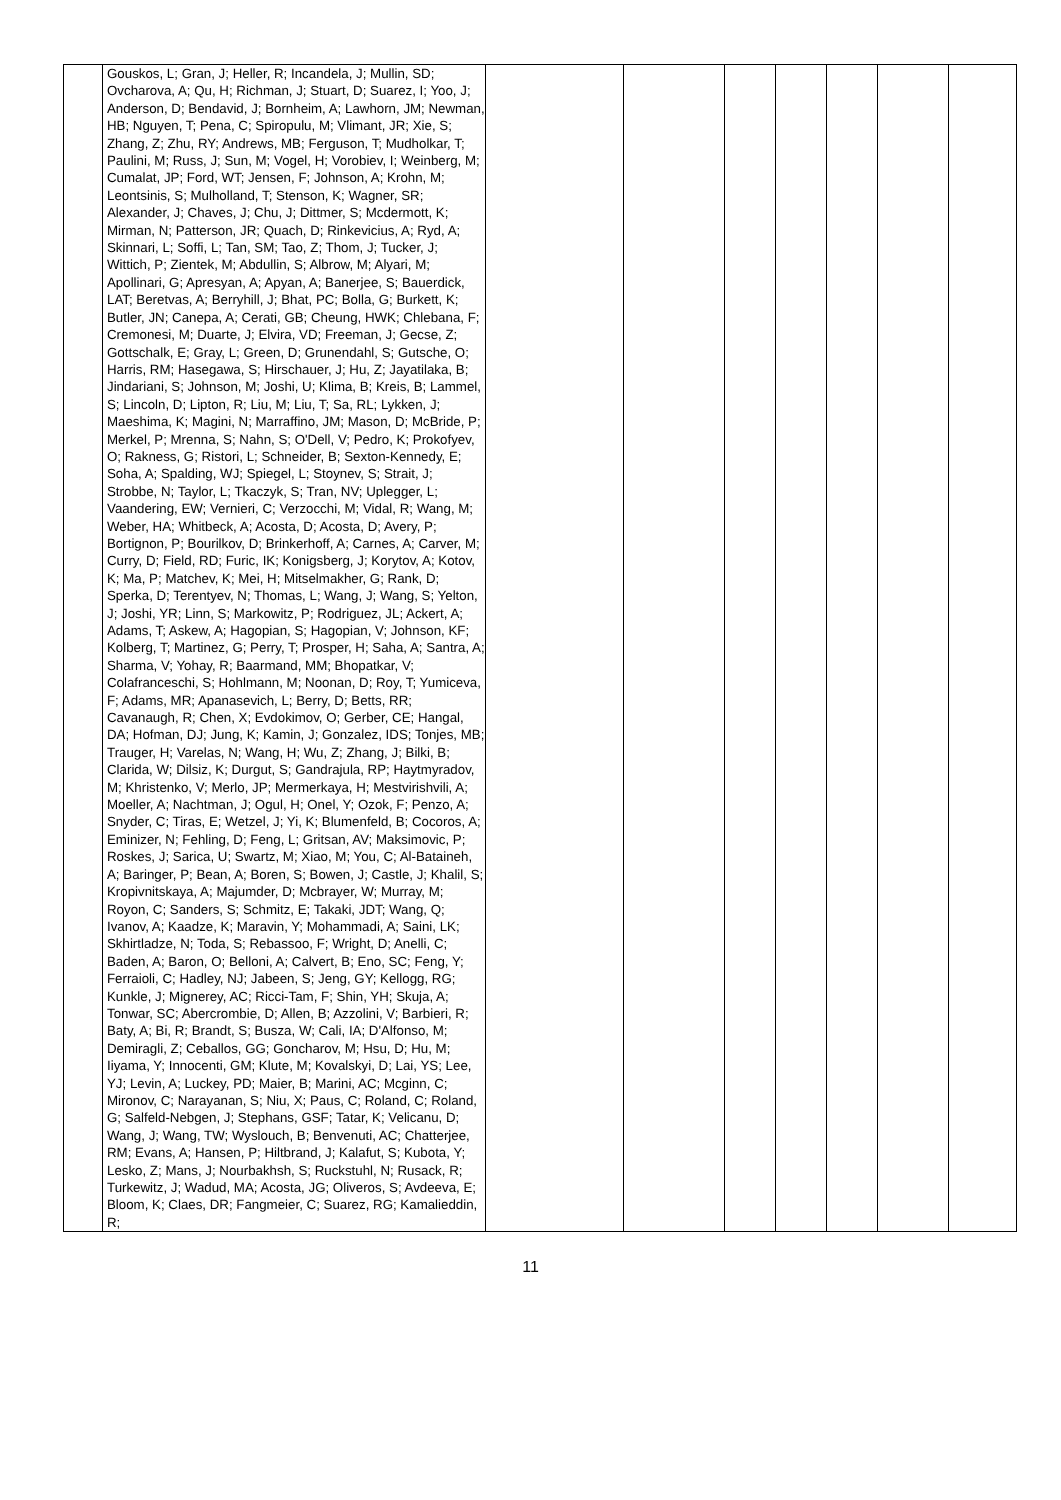| | Gouskos, L; Gran, J; Heller, R; Incandela, J; Mullin, SD; Ovcharova, A; Qu, H; Richman, J; Stuart, D; Suarez, I; Yoo, J; Anderson, D; Bendavid, J; Bornheim, A; Lawhorn, JM; Newman, HB; Nguyen, T; Pena, C; Spiropulu, M; Vlimant, JR; Xie, S; Zhang, Z; Zhu, RY; Andrews, MB; Ferguson, T; Mudholkar, T; Paulini, M; Russ, J; Sun, M; Vogel, H; Vorobiev, I; Weinberg, M; Cumalat, JP; Ford, WT; Jensen, F; Johnson, A; Krohn, M; Leontsinis, S; Mulholland, T; Stenson, K; Wagner, SR; Alexander, J; Chaves, J; Chu, J; Dittmer, S; Mcdermott, K; Mirman, N; Patterson, JR; Quach, D; Rinkevicius, A; Ryd, A; Skinnari, L; Soffi, L; Tan, SM; Tao, Z; Thom, J; Tucker, J; Wittich, P; Zientek, M; Abdullin, S; Albrow, M; Alyari, M; Apollinari, G; Apresyan, A; Apyan, A; Banerjee, S; Bauerdick, LAT; Beretvas, A; Berryhill, J; Bhat, PC; Bolla, G; Burkett, K; Butler, JN; Canepa, A; Cerati, GB; Cheung, HWK; Chlebana, F; Cremonesi, M; Duarte, J; Elvira, VD; Freeman, J; Gecse, Z; Gottschalk, E; Gray, L; Green, D; Grunendahl, S; Gutsche, O; Harris, RM; Hasegawa, S; Hirschauer, J; Hu, Z; Jayatilaka, B; Jindariani, S; Johnson, M; Joshi, U; Klima, B; Kreis, B; Lammel, S; Lincoln, D; Lipton, R; Liu, M; Liu, T; Sa, RL; Lykken, J; Maeshima, K; Magini, N; Marraffino, JM; Mason, D; McBride, P; Merkel, P; Mrenna, S; Nahn, S; O'Dell, V; Pedro, K; Prokofyev, O; Rakness, G; Ristori, L; Schneider, B; Sexton-Kennedy, E; Soha, A; Spalding, WJ; Spiegel, L; Stoynev, S; Strait, J; Strobbe, N; Taylor, L; Tkaczyk, S; Tran, NV; Uplegger, L; Vaandering, EW; Vernieri, C; Verzocchi, M; Vidal, R; Wang, M; Weber, HA; Whitbeck, A; Acosta, D; Acosta, D; Avery, P; Bortignon, P; Bourilkov, D; Brinkerhoff, A; Carnes, A; Carver, M; Curry, D; Field, RD; Furic, IK; Konigsberg, J; Korytov, A; Kotov, K; Ma, P; Matchev, K; Mei, H; Mitselmakher, G; Rank, D; Sperka, D; Terentyev, N; Thomas, L; Wang, J; Wang, S; Yelton, J; Joshi, YR; Linn, S; Markowitz, P; Rodriguez, JL; Ackert, A; Adams, T; Askew, A; Hagopian, S; Hagopian, V; Johnson, KF; Kolberg, T; Martinez, G; Perry, T; Prosper, H; Saha, A; Santra, A; Sharma, V; Yohay, R; Baarmand, MM; Bhopatkar, V; Colafranceschi, S; Hohlmann, M; Noonan, D; Roy, T; Yumiceva, F; Adams, MR; Apanasevich, L; Berry, D; Betts, RR; Cavanaugh, R; Chen, X; Evdokimov, O; Gerber, CE; Hangal, DA; Hofman, DJ; Jung, K; Kamin, J; Gonzalez, IDS; Tonjes, MB; Trauger, H; Varelas, N; Wang, H; Wu, Z; Zhang, J; Bilki, B; Clarida, W; Dilsiz, K; Durgut, S; Gandrajula, RP; Haytmyradov, M; Khristenko, V; Merlo, JP; Mermerkaya, H; Mestvirishvili, A; Moeller, A; Nachtman, J; Ogul, H; Onel, Y; Ozok, F; Penzo, A; Snyder, C; Tiras, E; Wetzel, J; Yi, K; Blumenfeld, B; Cocoros, A; Eminizer, N; Fehling, D; Feng, L; Gritsan, AV; Maksimovic, P; Roskes, J; Sarica, U; Swartz, M; Xiao, M; You, C; Al-Bataineh, A; Baringer, P; Bean, A; Boren, S; Bowen, J; Castle, J; Khalil, S; Kropivnitskaya, A; Majumder, D; Mcbrayer, W; Murray, M; Royon, C; Sanders, S; Schmitz, E; Takaki, JDT; Wang, Q; Ivanov, A; Kaadze, K; Maravin, Y; Mohammadi, A; Saini, LK; Skhirtladze, N; Toda, S; Rebassoo, F; Wright, D; Anelli, C; Baden, A; Baron, O; Belloni, A; Calvert, B; Eno, SC; Feng, Y; Ferraioli, C; Hadley, NJ; Jabeen, S; Jeng, GY; Kellogg, RG; Kunkle, J; Mignerey, AC; Ricci-Tam, F; Shin, YH; Skuja, A; Tonwar, SC; Abercrombie, D; Allen, B; Azzolini, V; Barbieri, R; Baty, A; Bi, R; Brandt, S; Busza, W; Cali, IA; D'Alfonso, M; Demiragli, Z; Ceballos, GG; Goncharov, M; Hsu, D; Hu, M; Iiyama, Y; Innocenti, GM; Klute, M; Kovalskyi, D; Lai, YS; Lee, YJ; Levin, A; Luckey, PD; Maier, B; Marini, AC; Mcginn, C; Mironov, C; Narayanan, S; Niu, X; Paus, C; Roland, C; Roland, G; Salfeld-Nebgen, J; Stephans, GSF; Tatar, K; Velicanu, D; Wang, J; Wang, TW; Wyslouch, B; Benvenuti, AC; Chatterjee, RM; Evans, A; Hansen, P; Hiltbrand, J; Kalafut, S; Kubota, Y; Lesko, Z; Mans, J; Nourbakhsh, S; Ruckstuhl, N; Rusack, R; Turkewitz, J; Wadud, MA; Acosta, JG; Oliveros, S; Avdeeva, E; Bloom, K; Claes, DR; Fangmeier, C; Suarez, RG; Kamalieddin, R; | | | | | | | |
11